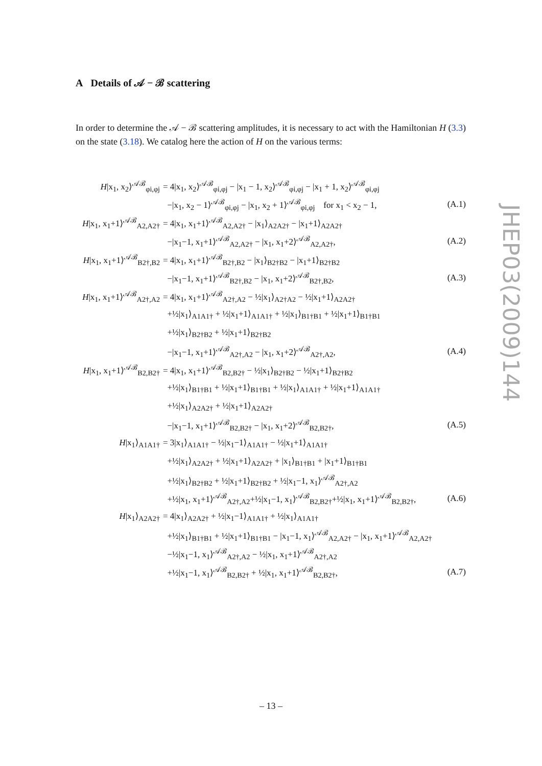A Details of 𝒜 − ℬ scattering
In order to determine the 𝒜 − ℬ scattering amplitudes, it is necessary to act with the Hamiltonian H (3.3) on the state (3.18). We catalog here the action of H on the various terms:
| H /x<sub>1</sub>, x<sub>2</sub>⟩<sup>𝒜ℬ</sup><sub>φi,φj</sub> | = 4/x<sub>1</sub>, x<sub>2</sub>⟩<sup>𝒜ℬ</sup><sub>φi,φj</sub> − /x<sub>1</sub> − 1, x<sub>2</sub>⟩<sup>𝒜ℬ</sup><sub>φi,φj</sub> − /x<sub>1</sub> + 1, x<sub>2</sub>⟩<sup>𝒜ℬ</sup><sub>φi,φj</sub> | |
| | −/x<sub>1</sub>, x<sub>2</sub> − 1⟩<sup>𝒜ℬ</sup><sub>φi,φj</sub> − /x<sub>1</sub>, x<sub>2</sub> + 1⟩<sup>𝒜ℬ</sup><sub>φi,φj</sub> for x<sub>1</sub> < x<sub>2</sub> − 1, | (A.1) |
| H /x<sub>1</sub>, x<sub>1</sub>+1⟩<sup>𝒜ℬ</sup><sub>A2,A2†</sub> | = 4/x<sub>1</sub>, x<sub>1</sub>+1⟩<sup>𝒜ℬ</sup><sub>A2,A2†</sub> − /x<sub>1</sub>⟩<sub>A2A2†</sub> − /x<sub>1</sub>+1⟩<sub>A2A2†</sub> | |
| | −/x<sub>1</sub>−1, x<sub>1</sub>+1⟩<sup>𝒜ℬ</sup><sub>A2,A2†</sub> − /x<sub>1</sub>, x<sub>1</sub>+2⟩<sup>𝒜ℬ</sup><sub>A2,A2†</sub>, | (A.2) |
| H /x<sub>1</sub>, x<sub>1</sub>+1⟩<sup>𝒜ℬ</sup><sub>B2†,B2</sub> | = 4/x<sub>1</sub>, x<sub>1</sub>+1⟩<sup>𝒜ℬ</sup><sub>B2†,B2</sub> − /x<sub>1</sub>⟩<sub>B2†B2</sub> − /x<sub>1</sub>+1⟩<sub>B2†B2</sub> | |
| | −/x<sub>1</sub>−1, x<sub>1</sub>+1⟩<sup>𝒜ℬ</sup><sub>B2†,B2</sub> − /x<sub>1</sub>, x<sub>1</sub>+2⟩<sup>𝒜ℬ</sup><sub>B2†,B2</sub>, | (A.3) |
| H /x<sub>1</sub>, x<sub>1</sub>+1⟩<sup>𝒜ℬ</sup><sub>A2†,A2</sub> | = 4/x<sub>1</sub>, x<sub>1</sub>+1⟩<sup>𝒜ℬ</sup><sub>A2†,A2</sub> − ½/x<sub>1</sub>⟩<sub>A2†A2</sub> − ½/x<sub>1</sub>+1⟩<sub>A2A2†</sub> | |
| | +½/x<sub>1</sub>⟩<sub>A1A1†</sub> + ½/x<sub>1</sub>+1⟩<sub>A1A1†</sub> + ½/x<sub>1</sub>⟩<sub>B1†B1</sub> + ½/x<sub>1</sub>+1⟩<sub>B1†B1</sub> | |
| | +½/x<sub>1</sub>⟩<sub>B2†B2</sub> + ½/x<sub>1</sub>+1⟩<sub>B2†B2</sub> | |
| | −/x<sub>1</sub>−1, x<sub>1</sub>+1⟩<sup>𝒜ℬ</sup><sub>A2†,A2</sub> − /x<sub>1</sub>, x<sub>1</sub>+2⟩<sup>𝒜ℬ</sup><sub>A2†,A2</sub>, | (A.4) |
| H /x<sub>1</sub>, x<sub>1</sub>+1⟩<sup>𝒜ℬ</sup><sub>B2,B2†</sub> | = 4/x<sub>1</sub>, x<sub>1</sub>+1⟩<sup>𝒜ℬ</sup><sub>B2,B2†</sub> − ½/x<sub>1</sub>⟩<sub>B2†B2</sub> − ½/x<sub>1</sub>+1⟩<sub>B2†B2</sub> | |
| | +½/x<sub>1</sub>⟩<sub>B1†B1</sub> + ½/x<sub>1</sub>+1⟩<sub>B1†B1</sub> + ½/x<sub>1</sub>⟩<sub>A1A1†</sub> + ½/x<sub>1</sub>+1⟩<sub>A1A1†</sub> | |
| | +½/x<sub>1</sub>⟩<sub>A2A2†</sub> + ½/x<sub>1</sub>+1⟩<sub>A2A2†</sub> | |
| | −/x<sub>1</sub>−1, x<sub>1</sub>+1⟩<sup>𝒜ℬ</sup><sub>B2,B2†</sub> − /x<sub>1</sub>, x<sub>1</sub>+2⟩<sup>𝒜ℬ</sup><sub>B2,B2†</sub>, | (A.5) |
| H /x<sub>1</sub>⟩<sub>A1A1†</sub> | = 3/x<sub>1</sub>⟩<sub>A1A1†</sub> − ½/x<sub>1</sub>−1⟩<sub>A1A1†</sub> − ½/x<sub>1</sub>+1⟩<sub>A1A1†</sub> | |
| | +½/x<sub>1</sub>⟩<sub>A2A2†</sub> + ½/x<sub>1</sub>+1⟩<sub>A2A2†</sub> + /x<sub>1</sub>⟩<sub>B1†B1</sub> + /x<sub>1</sub>+1⟩<sub>B1†B1</sub> | |
| | +½/x<sub>1</sub>⟩<sub>B2†B2</sub> + ½/x<sub>1</sub>+1⟩<sub>B2†B2</sub> + ½/x<sub>1</sub>−1, x<sub>1</sub>⟩<sup>𝒜ℬ</sup><sub>A2†,A2</sub> | |
| | +½/x<sub>1</sub>, x<sub>1</sub>+1⟩<sup>𝒜ℬ</sup><sub>A2†,A2</sub>+½/x<sub>1</sub>−1, x<sub>1</sub>⟩<sup>𝒜ℬ</sup><sub>B2,B2†</sub>+½/x<sub>1</sub>, x<sub>1</sub>+1⟩<sup>𝒜ℬ</sup><sub>B2,B2†</sub>, | (A.6) |
| H /x<sub>1</sub>⟩<sub>A2A2†</sub> | = 4/x<sub>1</sub>⟩<sub>A2A2†</sub> + ½/x<sub>1</sub>−1⟩<sub>A1A1†</sub> + ½/x<sub>1</sub>⟩<sub>A1A1†</sub> | |
| | +½/x<sub>1</sub>⟩<sub>B1†B1</sub> + ½/x<sub>1</sub>+1⟩<sub>B1†B1</sub> − /x<sub>1</sub>−1, x<sub>1</sub>⟩<sup>𝒜ℬ</sup><sub>A2,A2†</sub> − /x<sub>1</sub>, x<sub>1</sub>+1⟩<sup>𝒜ℬ</sup><sub>A2,A2†</sub> | |
| | −½/x<sub>1</sub>−1, x<sub>1</sub>⟩<sup>𝒜ℬ</sup><sub>A2†,A2</sub> − ½/x<sub>1</sub>, x<sub>1</sub>+1⟩<sup>𝒜ℬ</sup><sub>A2†,A2</sub> | |
| | +½/x<sub>1</sub>−1, x<sub>1</sub>⟩<sup>𝒜ℬ</sup><sub>B2,B2†</sub> + ½/x<sub>1</sub>, x<sub>1</sub>+1⟩<sup>𝒜ℬ</sup><sub>B2,B2†</sub>, | (A.7) |
JHEP03(2009)144
– 13 –